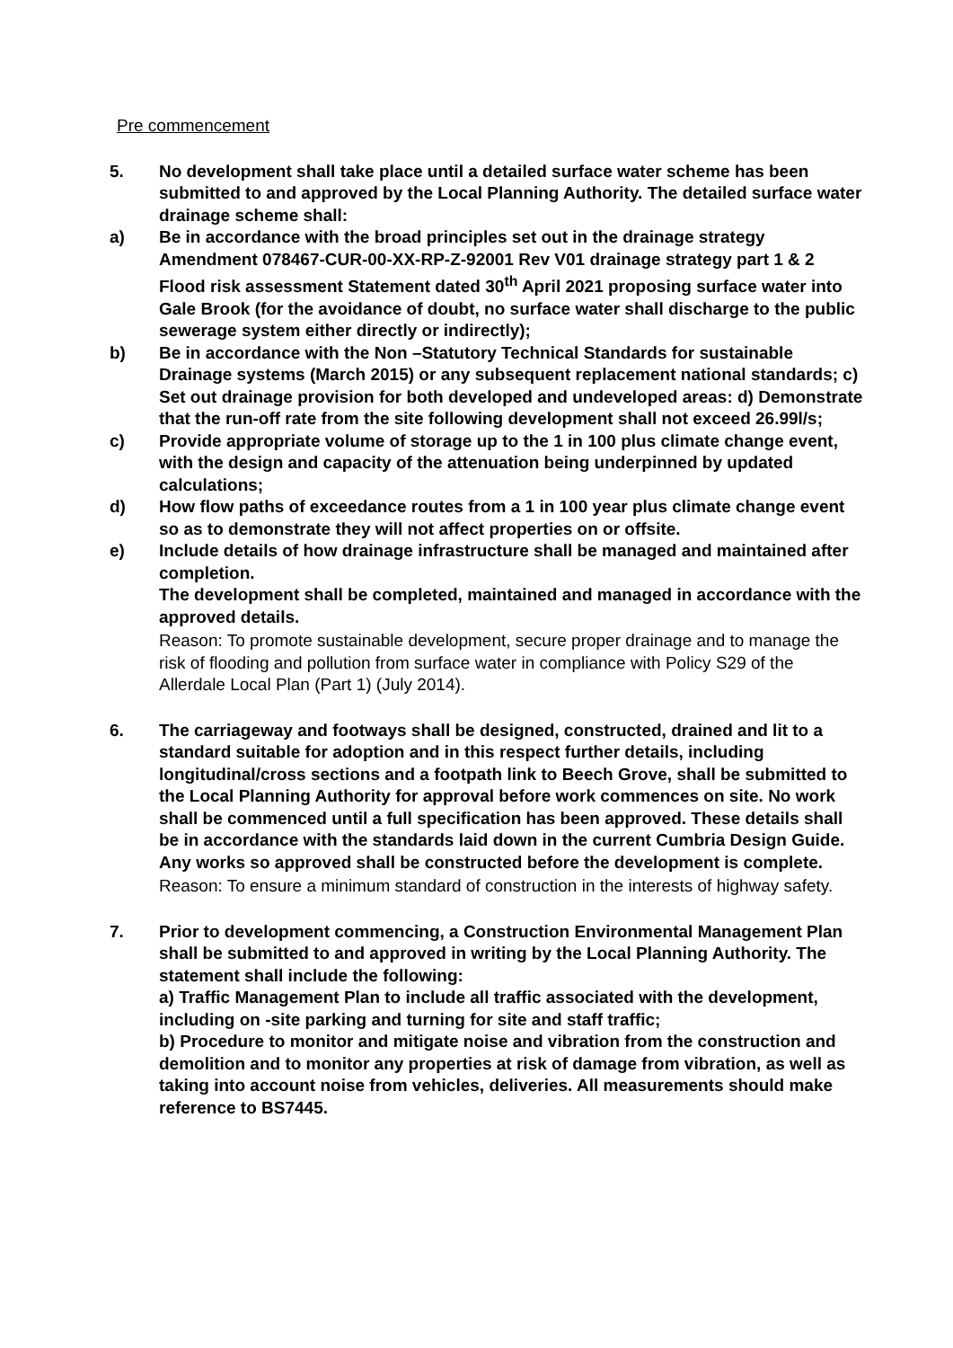Pre commencement
5. No development shall take place until a detailed surface water scheme has been submitted to and approved by the Local Planning Authority. The detailed surface water drainage scheme shall:
a) Be in accordance with the broad principles set out in the drainage strategy Amendment 078467-CUR-00-XX-RP-Z-92001 Rev V01 drainage strategy part 1 & 2 Flood risk assessment Statement dated 30<sup>th</sup> April 2021 proposing surface water into Gale Brook (for the avoidance of doubt, no surface water shall discharge to the public sewerage system either directly or indirectly);
b) Be in accordance with the Non –Statutory Technical Standards for sustainable Drainage systems (March 2015) or any subsequent replacement national standards; c) Set out drainage provision for both developed and undeveloped areas: d) Demonstrate that the run-off rate from the site following development shall not exceed 26.99l/s;
c) Provide appropriate volume of storage up to the 1 in 100 plus climate change event, with the design and capacity of the attenuation being underpinned by updated calculations;
d) How flow paths of exceedance routes from a 1 in 100 year plus climate change event so as to demonstrate they will not affect properties on or offsite.
e) Include details of how drainage infrastructure shall be managed and maintained after completion.
The development shall be completed, maintained and managed in accordance with the approved details.
Reason: To promote sustainable development, secure proper drainage and to manage the risk of flooding and pollution from surface water in compliance with Policy S29 of the Allerdale Local Plan (Part 1) (July 2014).
6. The carriageway and footways shall be designed, constructed, drained and lit to a standard suitable for adoption and in this respect further details, including longitudinal/cross sections and a footpath link to Beech Grove, shall be submitted to the Local Planning Authority for approval before work commences on site. No work shall be commenced until a full specification has been approved. These details shall be in accordance with the standards laid down in the current Cumbria Design Guide. Any works so approved shall be constructed before the development is complete.
Reason: To ensure a minimum standard of construction in the interests of highway safety.
7. Prior to development commencing, a Construction Environmental Management Plan shall be submitted to and approved in writing by the Local Planning Authority. The statement shall include the following:
a) Traffic Management Plan to include all traffic associated with the development, including on -site parking and turning for site and staff traffic;
b) Procedure to monitor and mitigate noise and vibration from the construction and demolition and to monitor any properties at risk of damage from vibration, as well as taking into account noise from vehicles, deliveries. All measurements should make reference to BS7445.